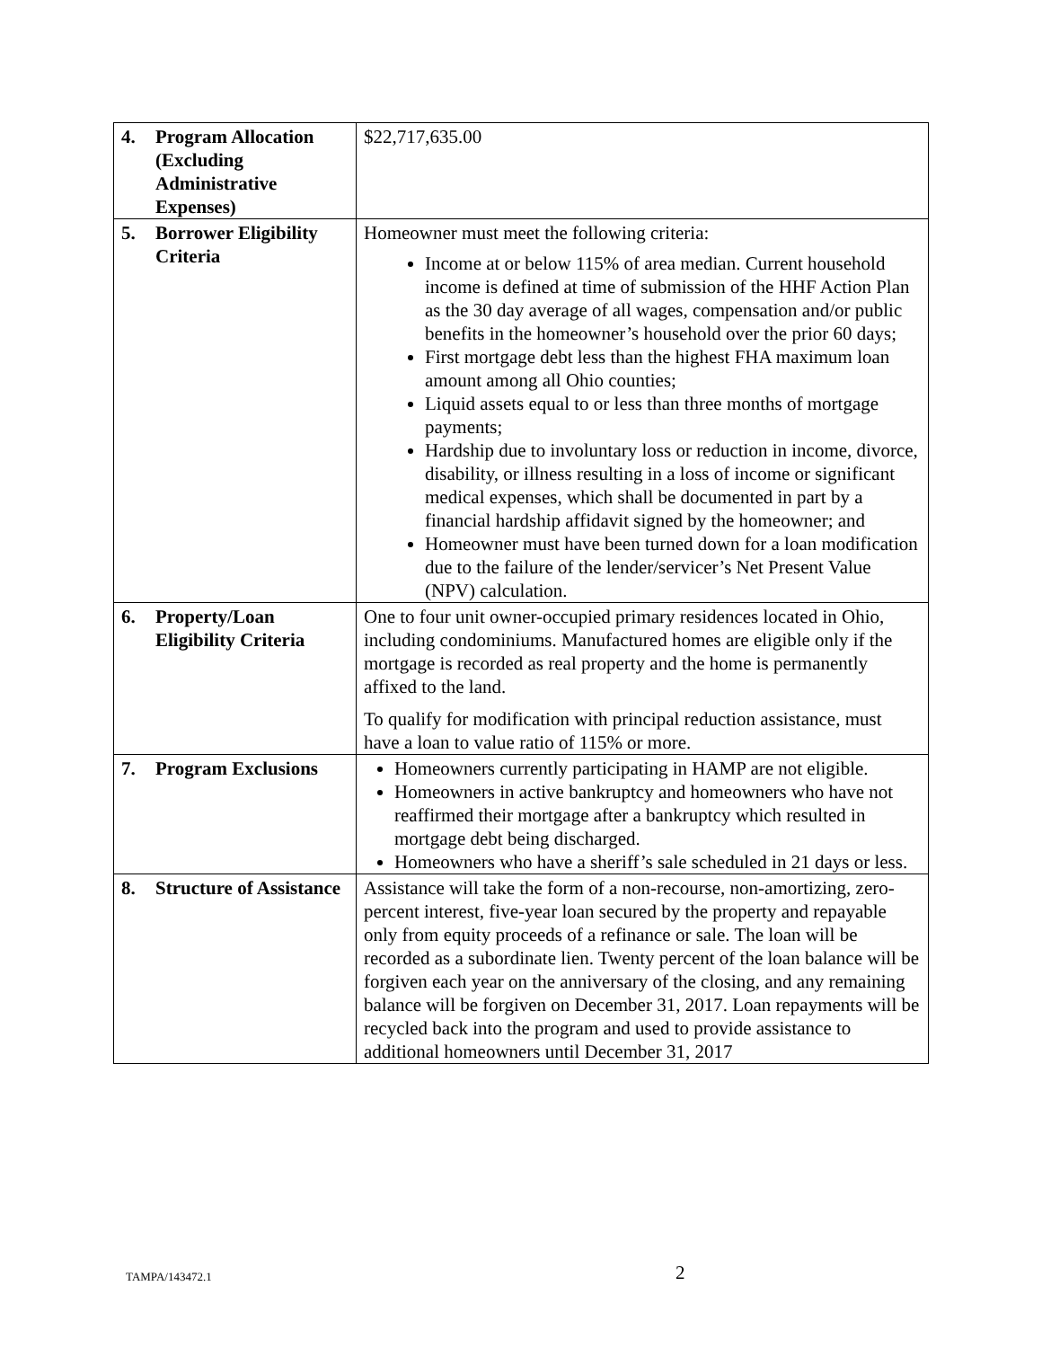| 4. | Program Allocation (Excluding Administrative Expenses) | $22,717,635.00 |
| 5. | Borrower Eligibility Criteria | Homeowner must meet the following criteria: Income at or below 115% of area median. Current household income is defined at time of submission of the HHF Action Plan as the 30 day average of all wages, compensation and/or public benefits in the homeowner’s household over the prior 60 days; First mortgage debt less than the highest FHA maximum loan amount among all Ohio counties; Liquid assets equal to or less than three months of mortgage payments; Hardship due to involuntary loss or reduction in income, divorce, disability, or illness resulting in a loss of income or significant medical expenses, which shall be documented in part by a financial hardship affidavit signed by the homeowner; and Homeowner must have been turned down for a loan modification due to the failure of the lender/servicer’s Net Present Value (NPV) calculation. |
| 6. | Property/Loan Eligibility Criteria | One to four unit owner-occupied primary residences located in Ohio, including condominiums. Manufactured homes are eligible only if the mortgage is recorded as real property and the home is permanently affixed to the land. To qualify for modification with principal reduction assistance, must have a loan to value ratio of 115% or more. |
| 7. | Program Exclusions | Homeowners currently participating in HAMP are not eligible. Homeowners in active bankruptcy and homeowners who have not reaffirmed their mortgage after a bankruptcy which resulted in mortgage debt being discharged. Homeowners who have a sheriff’s sale scheduled in 21 days or less. |
| 8. | Structure of Assistance | Assistance will take the form of a non-recourse, non-amortizing, zero-percent interest, five-year loan secured by the property and repayable only from equity proceeds of a refinance or sale. The loan will be recorded as a subordinate lien. Twenty percent of the loan balance will be forgiven each year on the anniversary of the closing, and any remaining balance will be forgiven on December 31, 2017. Loan repayments will be recycled back into the program and used to provide assistance to additional homeowners until December 31, 2017 |
TAMPA/143472.1 2